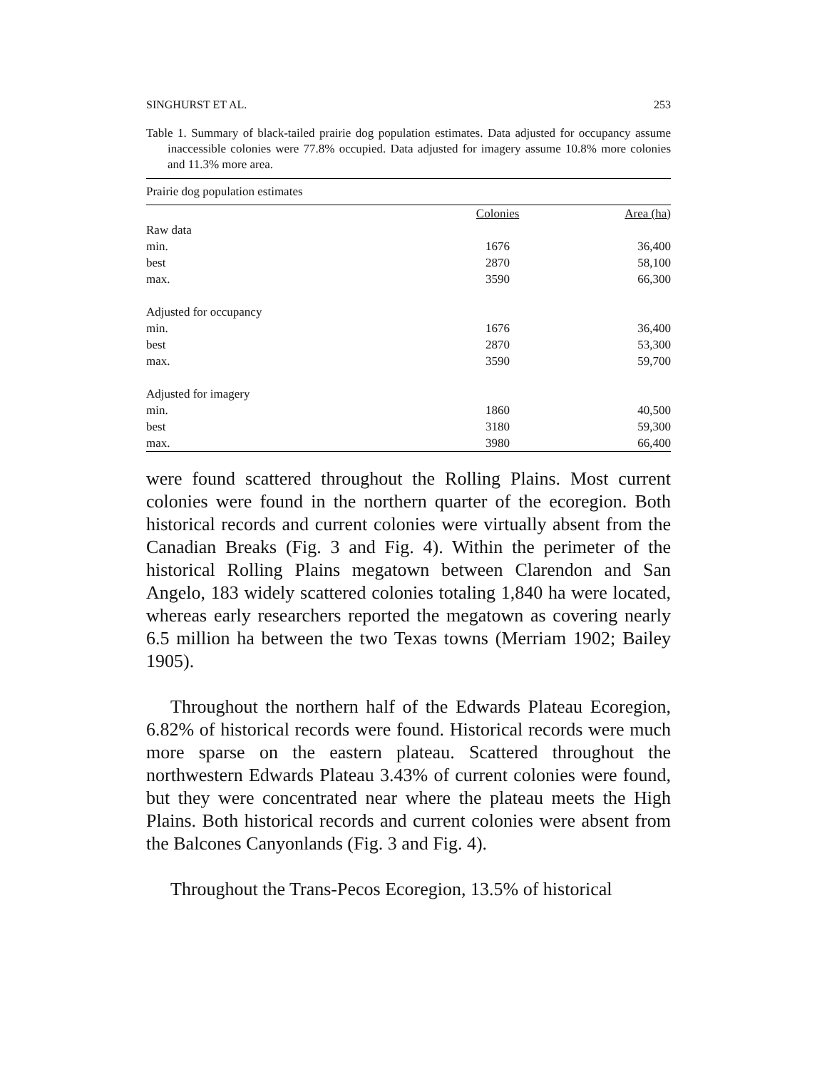SINGHURST ET AL. 253
Table 1. Summary of black-tailed prairie dog population estimates. Data adjusted for occupancy assume inaccessible colonies were 77.8% occupied. Data adjusted for imagery assume 10.8% more colonies and 11.3% more area.
| Prairie dog population estimates | | |
| | Colonies | Area (ha) |
| Raw data | | |
| min. | 1676 | 36,400 |
| best | 2870 | 58,100 |
| max. | 3590 | 66,300 |
| Adjusted for occupancy | | |
| min. | 1676 | 36,400 |
| best | 2870 | 53,300 |
| max. | 3590 | 59,700 |
| Adjusted for imagery | | |
| min. | 1860 | 40,500 |
| best | 3180 | 59,300 |
| max. | 3980 | 66,400 |
were found scattered throughout the Rolling Plains. Most current colonies were found in the northern quarter of the ecoregion. Both historical records and current colonies were virtually absent from the Canadian Breaks (Fig. 3 and Fig. 4). Within the perimeter of the historical Rolling Plains megatown between Clarendon and San Angelo, 183 widely scattered colonies totaling 1,840 ha were located, whereas early researchers reported the megatown as covering nearly 6.5 million ha between the two Texas towns (Merriam 1902; Bailey 1905).
Throughout the northern half of the Edwards Plateau Ecoregion, 6.82% of historical records were found. Historical records were much more sparse on the eastern plateau. Scattered throughout the northwestern Edwards Plateau 3.43% of current colonies were found, but they were concentrated near where the plateau meets the High Plains. Both historical records and current colonies were absent from the Balcones Canyonlands (Fig. 3 and Fig. 4).
Throughout the Trans-Pecos Ecoregion, 13.5% of historical